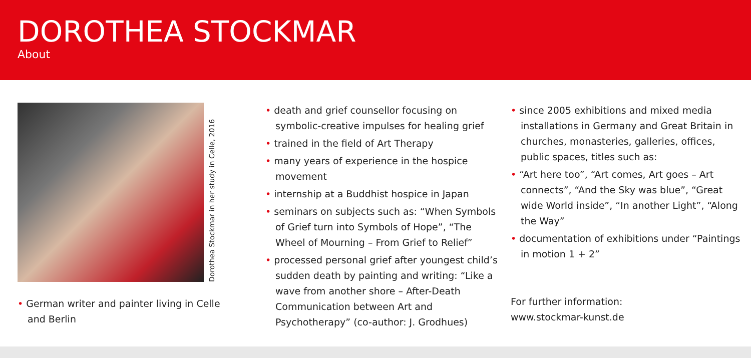DOROTHEA STOCKMAR
About
Dorothea Stockmar in her study in Celle, 2016
• German writer and painter living in Celle and Berlin
• death and grief counsellor focusing on symbolic-creative impulses for healing grief
• trained in the field of Art Therapy
• many years of experience in the hospice movement
• internship at a Buddhist hospice in Japan
• seminars on subjects such as: “When Symbols of Grief turn into Symbols of Hope”, “The Wheel of Mourning – From Grief to Relief”
• processed personal grief after youngest child’s sudden death by painting and writing: “Like a wave from another shore – After-Death Communication between Art and Psychotherapy” (co-author: J. Grodhues)
• since 2005 exhibitions and mixed media installations in Germany and Great Britain in churches, monasteries, galleries, offices, public spaces, titles such as:
• “Art here too”, “Art comes, Art goes – Art connects”, “And the Sky was blue”, “Great wide World inside”, “In another Light”, “Along the Way”
• documentation of exhibitions under “Paintings in motion 1 + 2”
For further information:
www.stockmar-kunst.de